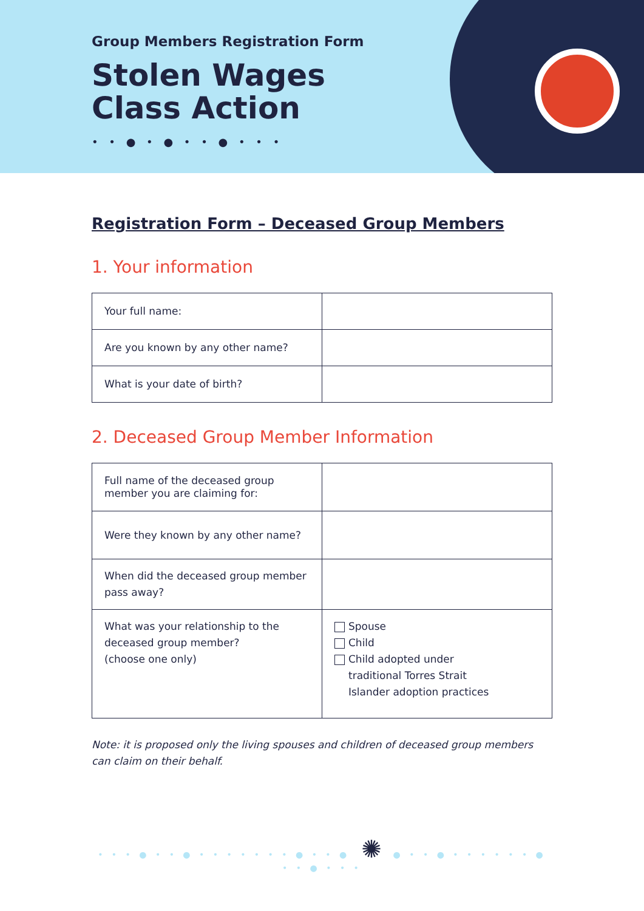Group Members Registration Form
Stolen Wages
Class Action
• • ● • ● • • ● • • •
Registration Form – Deceased Group Members
1. Your information
| Your full name: | |
| Are you known by any other name? | |
| What is your date of birth? | |
2. Deceased Group Member Information
| Full name of the deceased group member you are claiming for: | |
| Were they known by any other name? | |
| When did the deceased group member pass away? | |
| What was your relationship to the deceased group member? (choose one only) | Spouse Child Child adopted under traditional Torres Strait Islander adoption practices |
Note: it is proposed only the living spouses and children of deceased group members can claim on their behalf.
• • • ● • • ● • • • • • • • ● • • ● ✺ ● • • ● • • • • • • ● • • ● • • •